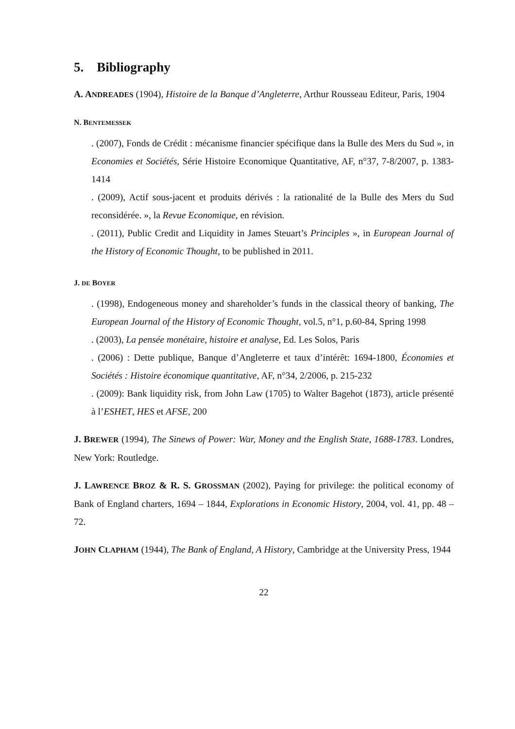5. Bibliography
A. ANDREADES (1904), Histoire de la Banque d’Angleterre, Arthur Rousseau Editeur, Paris, 1904
N. BENTEMESSEK
. (2007), Fonds de Crédit : mécanisme financier spécifique dans la Bulle des Mers du Sud », in Economies et Sociétés, Série Histoire Economique Quantitative, AF, n°37, 7-8/2007, p. 1383-1414
. (2009), Actif sous-jacent et produits dérivés : la rationalité de la Bulle des Mers du Sud reconsidérée. », la Revue Economique, en révision.
. (2011), Public Credit and Liquidity in James Steuart’s Principles », in European Journal of the History of Economic Thought, to be published in 2011.
J. DE BOYER
. (1998), Endogeneous money and shareholder’s funds in the classical theory of banking, The European Journal of the History of Economic Thought, vol.5, n°1, p.60-84, Spring 1998
. (2003), La pensée monétaire, histoire et analyse, Ed. Les Solos, Paris
. (2006) : Dette publique, Banque d’Angleterre et taux d’intérêt: 1694-1800, Économies et Sociétés : Histoire économique quantitative, AF, n°34, 2/2006, p. 215-232
. (2009): Bank liquidity risk, from John Law (1705) to Walter Bagehot (1873), article présenté à l’ESHET, HES et AFSE, 200
J. BREWER (1994), The Sinews of Power: War, Money and the English State, 1688-1783. Londres, New York: Routledge.
J. LAWRENCE BROZ & R. S. GROSSMAN (2002), Paying for privilege: the political economy of Bank of England charters, 1694 – 1844, Explorations in Economic History, 2004, vol. 41, pp. 48 – 72.
JOHN CLAPHAM (1944), The Bank of England, A History, Cambridge at the University Press, 1944
22